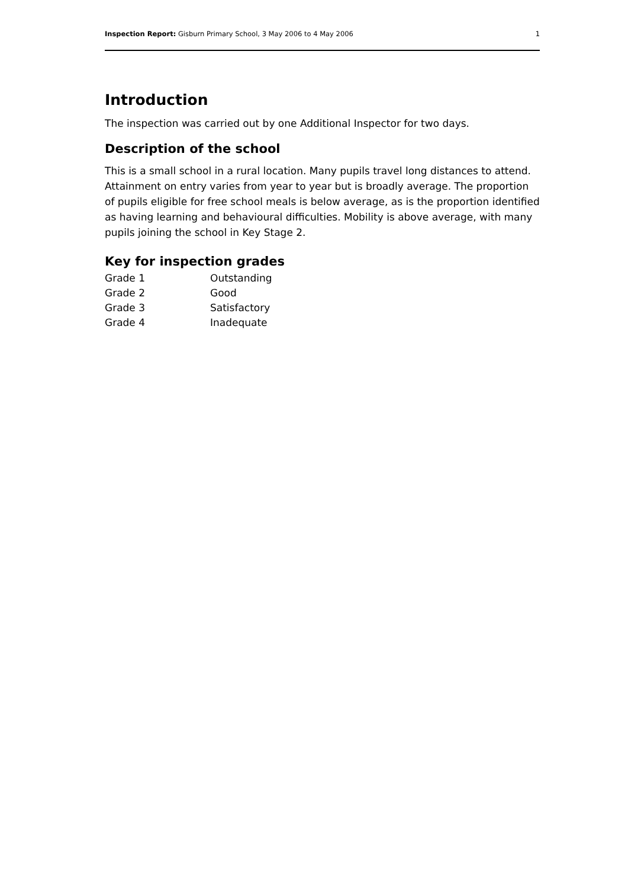Inspection Report: Gisburn Primary School, 3 May 2006 to 4 May 2006 1
Introduction
The inspection was carried out by one Additional Inspector for two days.
Description of the school
This is a small school in a rural location. Many pupils travel long distances to attend. Attainment on entry varies from year to year but is broadly average. The proportion of pupils eligible for free school meals is below average, as is the proportion identified as having learning and behavioural difficulties. Mobility is above average, with many pupils joining the school in Key Stage 2.
Key for inspection grades
| Grade 1 | Outstanding |
| Grade 2 | Good |
| Grade 3 | Satisfactory |
| Grade 4 | Inadequate |